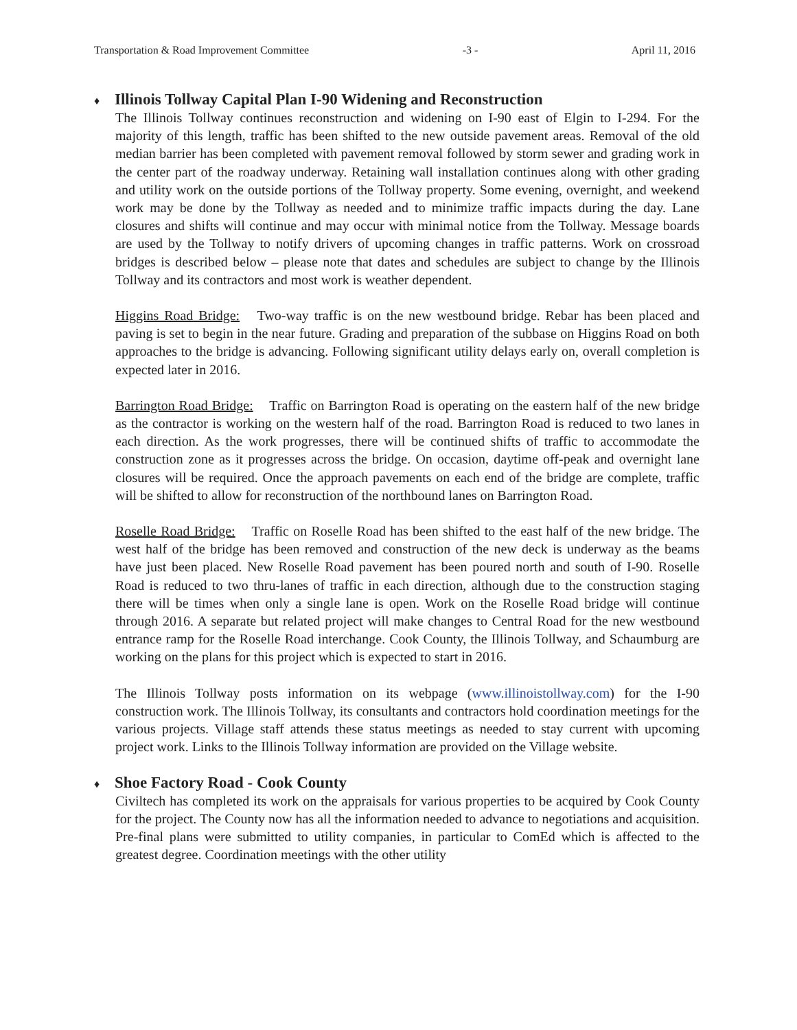Transportation & Road Improvement Committee -3 - April 11, 2016
♦ Illinois Tollway Capital Plan I-90 Widening and Reconstruction
The Illinois Tollway continues reconstruction and widening on I-90 east of Elgin to I-294. For the majority of this length, traffic has been shifted to the new outside pavement areas. Removal of the old median barrier has been completed with pavement removal followed by storm sewer and grading work in the center part of the roadway underway. Retaining wall installation continues along with other grading and utility work on the outside portions of the Tollway property. Some evening, overnight, and weekend work may be done by the Tollway as needed and to minimize traffic impacts during the day. Lane closures and shifts will continue and may occur with minimal notice from the Tollway. Message boards are used by the Tollway to notify drivers of upcoming changes in traffic patterns. Work on crossroad bridges is described below – please note that dates and schedules are subject to change by the Illinois Tollway and its contractors and most work is weather dependent.
Higgins Road Bridge: Two-way traffic is on the new westbound bridge. Rebar has been placed and paving is set to begin in the near future. Grading and preparation of the subbase on Higgins Road on both approaches to the bridge is advancing. Following significant utility delays early on, overall completion is expected later in 2016.
Barrington Road Bridge: Traffic on Barrington Road is operating on the eastern half of the new bridge as the contractor is working on the western half of the road. Barrington Road is reduced to two lanes in each direction. As the work progresses, there will be continued shifts of traffic to accommodate the construction zone as it progresses across the bridge. On occasion, daytime off-peak and overnight lane closures will be required. Once the approach pavements on each end of the bridge are complete, traffic will be shifted to allow for reconstruction of the northbound lanes on Barrington Road.
Roselle Road Bridge: Traffic on Roselle Road has been shifted to the east half of the new bridge. The west half of the bridge has been removed and construction of the new deck is underway as the beams have just been placed. New Roselle Road pavement has been poured north and south of I-90. Roselle Road is reduced to two thru-lanes of traffic in each direction, although due to the construction staging there will be times when only a single lane is open. Work on the Roselle Road bridge will continue through 2016. A separate but related project will make changes to Central Road for the new westbound entrance ramp for the Roselle Road interchange. Cook County, the Illinois Tollway, and Schaumburg are working on the plans for this project which is expected to start in 2016.
The Illinois Tollway posts information on its webpage (www.illinoistollway.com) for the I-90 construction work. The Illinois Tollway, its consultants and contractors hold coordination meetings for the various projects. Village staff attends these status meetings as needed to stay current with upcoming project work. Links to the Illinois Tollway information are provided on the Village website.
♦ Shoe Factory Road - Cook County
Civiltech has completed its work on the appraisals for various properties to be acquired by Cook County for the project. The County now has all the information needed to advance to negotiations and acquisition. Pre-final plans were submitted to utility companies, in particular to ComEd which is affected to the greatest degree. Coordination meetings with the other utility